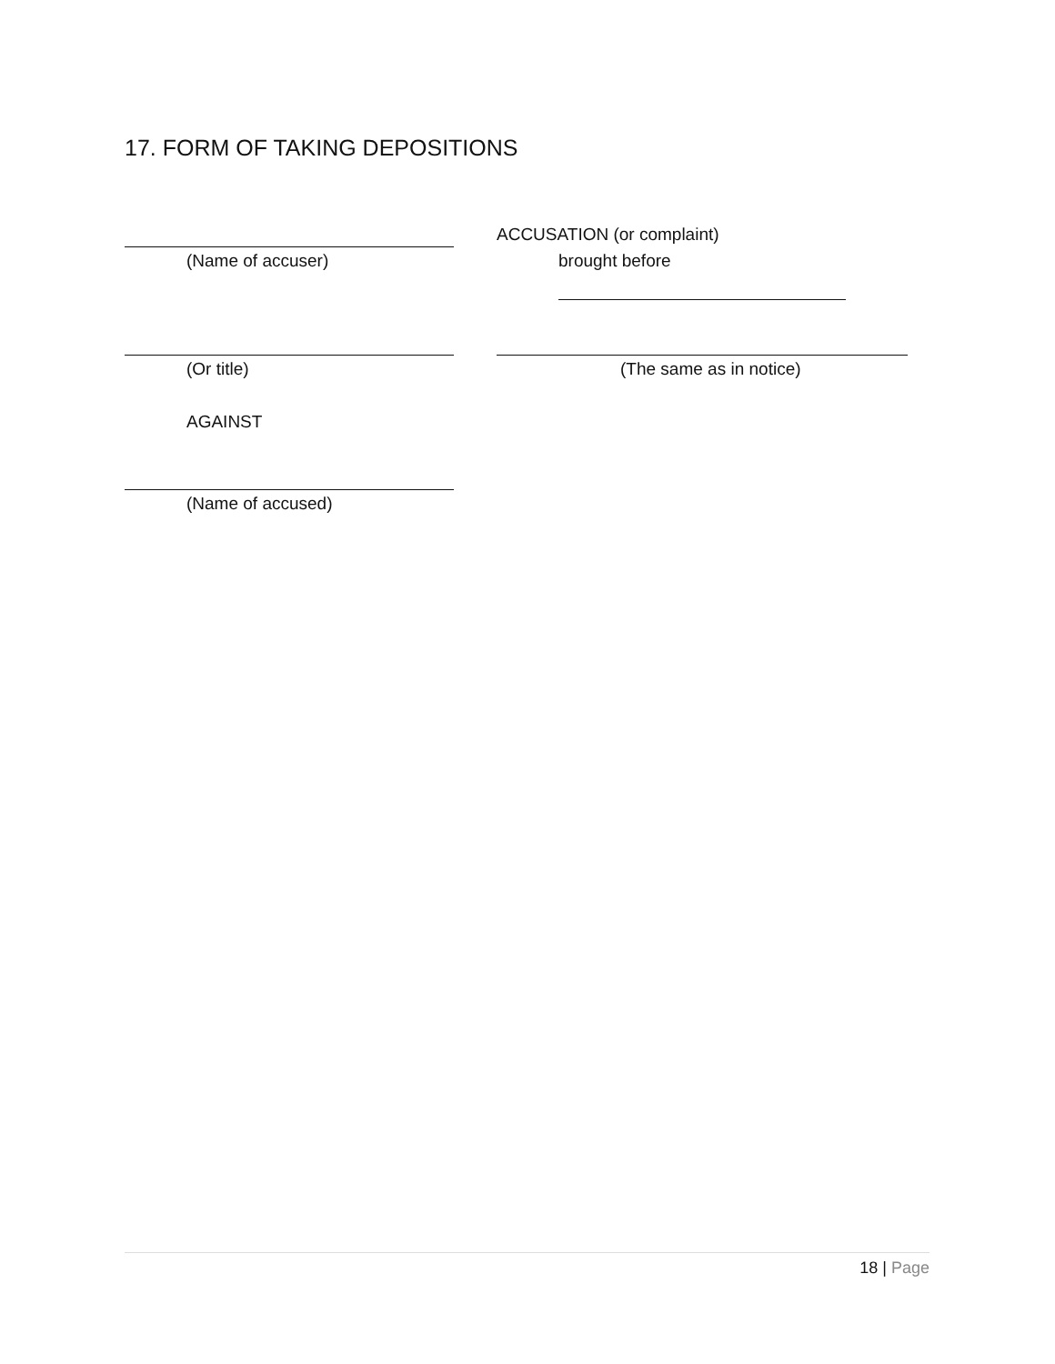17. FORM OF TAKING DEPOSITIONS
ACCUSATION (or complaint)
(Name of accuser) brought before
(Or title) (The same as in notice)
AGAINST
(Name of accused)
18 | Page